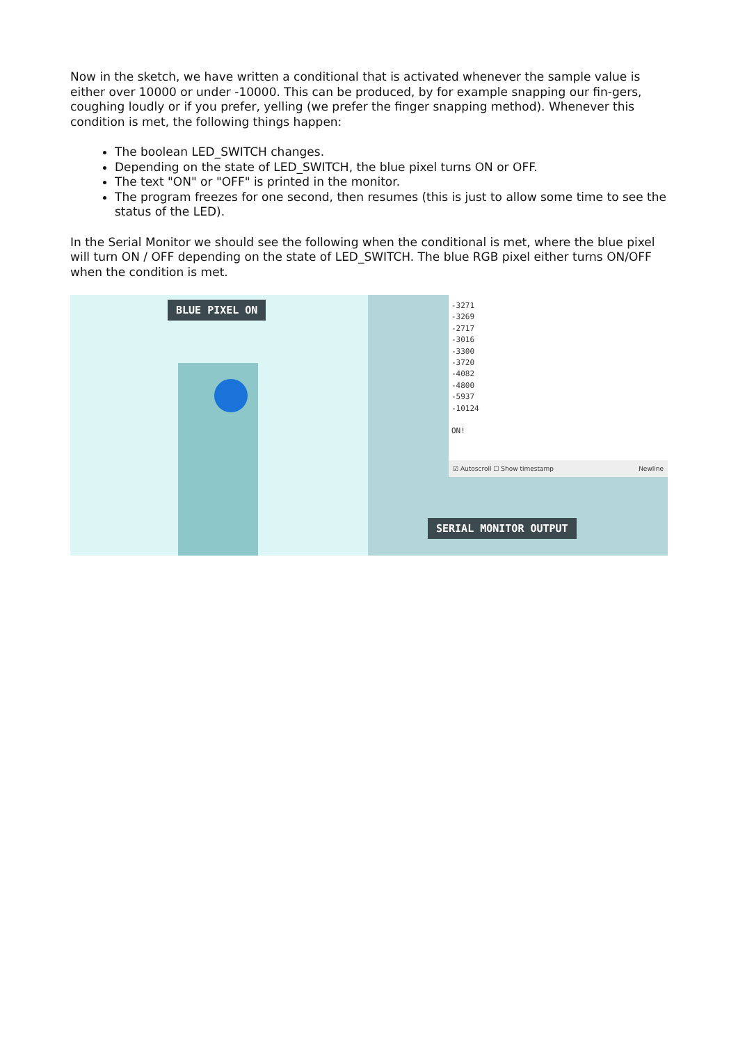Now in the sketch, we have written a conditional that is activated whenever the sample value is either over 10000 or under -10000. This can be produced, by for example snapping our fin-gers, coughing loudly or if you prefer, yelling (we prefer the finger snapping method). Whenever this condition is met, the following things happen:
The boolean LED_SWITCH changes.
Depending on the state of LED_SWITCH, the blue pixel turns ON or OFF.
The text "ON" or "OFF" is printed in the monitor.
The program freezes for one second, then resumes (this is just to allow some time to see the status of the LED).
In the Serial Monitor we should see the following when the conditional is met, where the blue pixel will turn ON / OFF depending on the state of LED_SWITCH. The blue RGB pixel either turns ON/OFF when the condition is met.
BLUE PIXEL ON
-3271
-3269
-2717
-3016
-3300
-3720
-4082
-4800
-5937
-10124
ON!
☑ Autoscroll ☐ Show timestamp Newline
SERIAL MONITOR OUTPUT